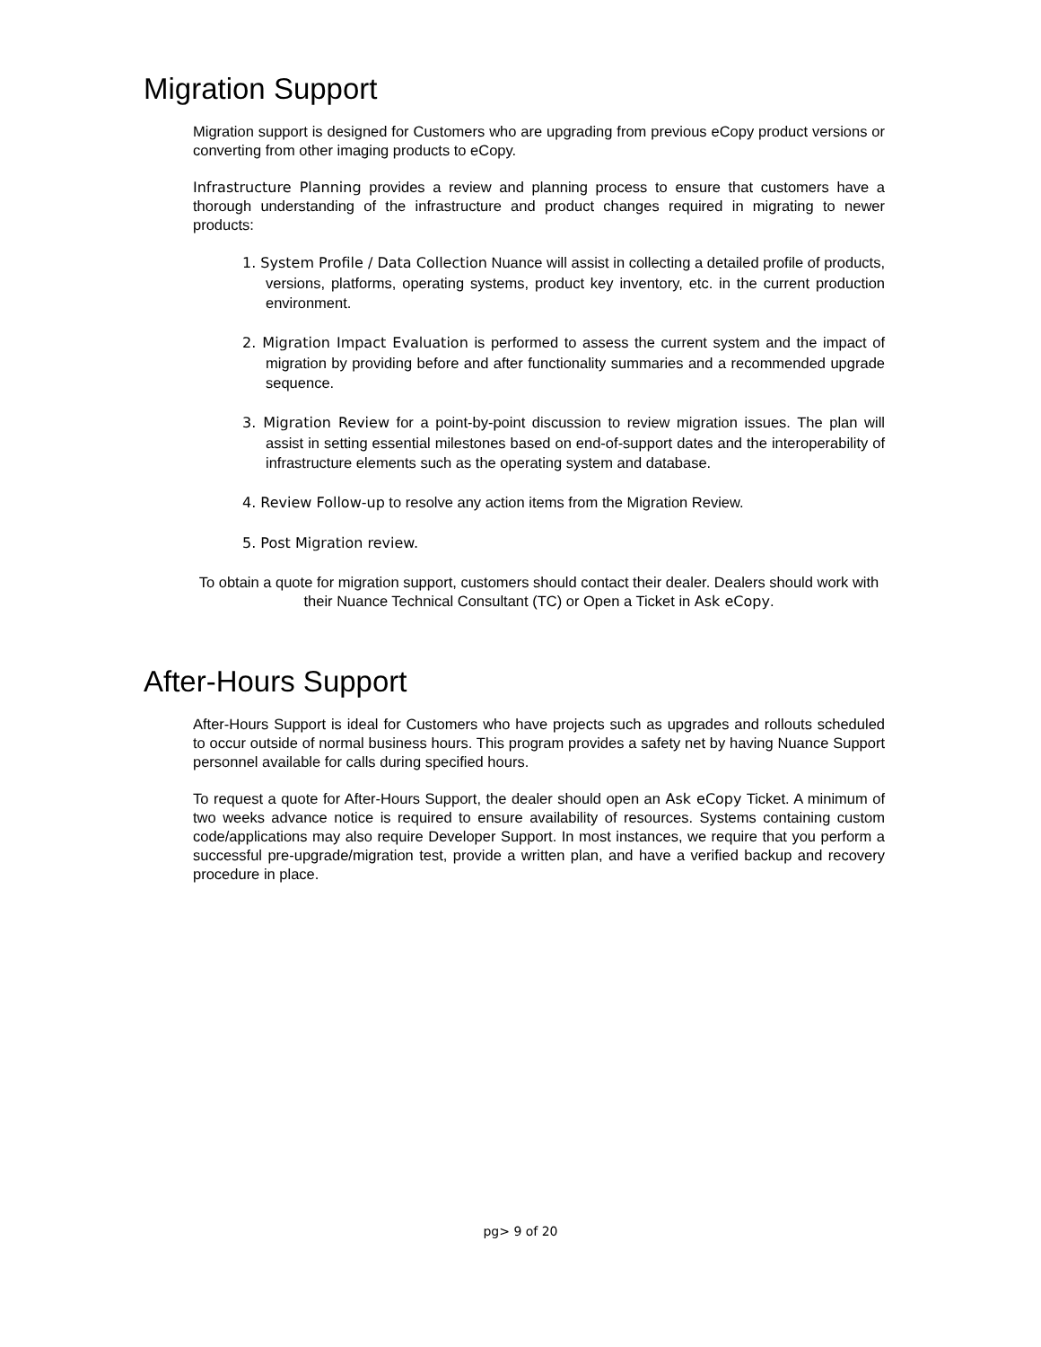Migration Support
Migration support is designed for Customers who are upgrading from previous eCopy product versions or converting from other imaging products to eCopy.
Infrastructure Planning provides a review and planning process to ensure that customers have a thorough understanding of the infrastructure and product changes required in migrating to newer products:
1. System Profile / Data Collection Nuance will assist in collecting a detailed profile of products, versions, platforms, operating systems, product key inventory, etc. in the current production environment.
2. Migration Impact Evaluation is performed to assess the current system and the impact of migration by providing before and after functionality summaries and a recommended upgrade sequence.
3. Migration Review for a point-by-point discussion to review migration issues. The plan will assist in setting essential milestones based on end-of-support dates and the interoperability of infrastructure elements such as the operating system and database.
4. Review Follow-up to resolve any action items from the Migration Review.
5. Post Migration review.
To obtain a quote for migration support, customers should contact their dealer. Dealers should work with their Nuance Technical Consultant (TC) or Open a Ticket in Ask eCopy.
After-Hours Support
After-Hours Support is ideal for Customers who have projects such as upgrades and rollouts scheduled to occur outside of normal business hours. This program provides a safety net by having Nuance Support personnel available for calls during specified hours.
To request a quote for After-Hours Support, the dealer should open an Ask eCopy Ticket. A minimum of two weeks advance notice is required to ensure availability of resources. Systems containing custom code/applications may also require Developer Support. In most instances, we require that you perform a successful pre-upgrade/migration test, provide a written plan, and have a verified backup and recovery procedure in place.
pg> 9 of 20